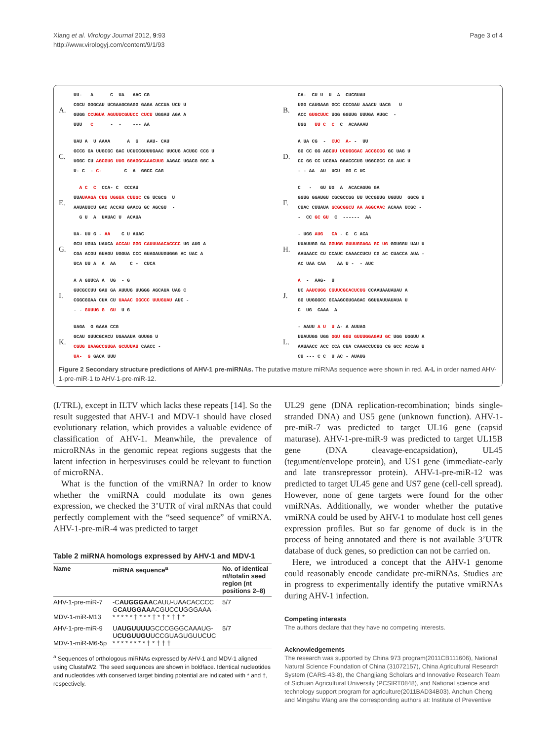Xiang et al. Virology Journal 2012, 9:93
http://www.virologyj.com/content/9/1/93
Page 3 of 4
A.
UU-   A      C  UA   AAC CG
CGCU GGGCAU UCGAAGCGAGG GAGA ACCUA UCU U
GUGG CCUGUA AGUUUCGUUCC CUCU UGGAU AGA A
UUU   C      -  -    --- AA
B.
CA-  CU U  U  A  CUCGUAU
UGG CAUGAAG GCC CCCGAU AAACU UACG   U
ACC GUGCUUC UGG GGUUG UUUGA AUGC  -
UGG   UU C  C  C  ACAAAAU
C.
UAU A  U AAAA      A  G   AAU- CAU
GCCG GA UUGCGC GAC UCUCCGUUUGAAC UUCUG ACUGC CCG U
UGGC CU AGCGUG UUG GGAGGCAAACUUG AAGAC UGACG GGC A
U- C  - C-        C  A  GGCC CAG
D.
A UA CG  -  CUC  A- -  UU
GG CC GG AGCUU UCUGGGAC ACCGCGG GC UAG U
CC GG CC UCGAA GGACCCUG UGGCGCC CG AUC U
- - AA  AU  UCU  GG C UC
E.
  A C  C  CCA- C  CCCAU
UUAUAAGA CUG UGGUA CUUGC CG UCGCG  U
AAUAUUCU GAC ACCAU GAACG GC AGCGU  -
  G U  A  UAUAC U  ACAUA
F.
C   -   GU UG  A  ACACAGUG GA
GGUG GGAUGU CGCGCCGG UU UCCGUUG UGUUU  GGCG U
CUAC CUUAUA GCGCGGCU AA AGGCAAC ACAAA UCGC -
-  CC GC GU  C  ------  AA
G.
UA- UU G - AA    C U AUAC
GCU UGUA UAUCA ACCAU GGG CAUUUAACACCCC UG AUG A
CGA ACGU GUAGU UGGUA CCC GUAGAUUGUGGG AC UAC A
UCA UU A  A  AA     C -  CUCA
H.
- UGG AUG   CA - C  C ACA
UUAUUGG GA GGUGG GUUUGGAGA GC UG GGUGGU UAU U
AAUAACC CU CCAUC CAAACCUCU CG AC CUACCA AUA -
AC UAA CAA    AA U -  - AUC
I.
A A GUUCA A  UG  - G
GUCGCCUU GAU GA AUUUG UUGGG AGCAUA UAG C
CGGCGGAA CUA CU UAAAC GGCCC UUUGUAU AUC -
- - GUUUG G  GU  U G
J.
A  -  AAG-  U
UC AAUCUGG CGUUCGCACUCUG CCAAUAAUAUAU A
GG UUGGGCC GCAAGCGUGAGAC GGUUAUUAUAUA U
C  UG  CAAA  A
K.
UAGA  G GAAA CCG
GCAU GUUCGCACU UGAAAUA GUUGG U
CGUG UAAGCCGUGA GCUUUAU CAACC -
UA-  G GACA UUU
L.
- AAUU A U  U A- A AUUAG
UUAUUGG UGG GGU GGU GUUUGGAGAU GC UGG UGGUU A
AAUAACC ACC CCA CUA CAAACCUCUG CG GCC ACCAG U
CU --- C C  U AC - AUAUG
Figure 2 Secondary structure predictions of AHV-1 pre-miRNAs. The putative mature miRNAs sequence were shown in red. A-L in order named AHV-1-pre-miR-1 to AHV-1-pre-miR-12.
(I/TRL), except in ILTV which lacks these repeats [14]. So the result suggested that AHV-1 and MDV-1 should have closed evolutionary relation, which provides a valuable evidence of classification of AHV-1. Meanwhile, the prevalence of microRNAs in the genomic repeat regions suggests that the latent infection in herpesviruses could be relevant to function of microRNA.
What is the function of the vmiRNA? In order to know whether the vmiRNA could modulate its own genes expression, we checked the 3’UTR of viral mRNAs that could perfectly complement with the “seed sequence” of vmiRNA. AHV-1-pre-miR-4 was predicted to target
Table 2 miRNA homologs expressed by AHV-1 and MDV-1
| Name | miRNA sequence<sup>a</sup> | No. of identical nt/totalin seed region (nt positions 2–8) |
| --- | --- | --- |
| AHV-1-pre-miR-7 MDV-1-miR-M13 | -C AUGGGAA CAUU-UAACACCCC G CAUGGAA ACGUCCUGGGAAA- - * * * * * † * * * † * † * † † * | 5/7 |
| AHV-1-pre-miR-9 MDV-1-miR-M6-5p | U AUGUUUU GCCCGGGCAAAUG- U CUGUUGU UCCGUAGUGUUCUC * * * * * * * * † * † † † | 5/7 |
<sup>a</sup> Sequences of orthologous miRNAs expressed by AHV-1 and MDV-1 aligned using ClustalW2. The seed sequences are shown in boldface. Identical nucleotides and nucleotides with conserved target binding potential are indicated with * and †, respectively.
UL29 gene (DNA replication-recombination; binds single-stranded DNA) and US5 gene (unknown function). AHV-1-pre-miR-7 was predicted to target UL16 gene (capsid maturase). AHV-1-pre-miR-9 was predicted to target UL15B gene (DNA cleavage-encapsidation), UL45 (tegument/envelope protein), and US1 gene (immediate-early and late transrepressor protein). AHV-1-pre-miR-12 was predicted to target UL45 gene and US7 gene (cell-cell spread). However, none of gene targets were found for the other vmiRNAs. Additionally, we wonder whether the putative vmiRNA could be used by AHV-1 to modulate host cell genes expression profiles. But so far genome of duck is in the process of being annotated and there is not available 3’UTR database of duck genes, so prediction can not be carried on.
Here, we introduced a concept that the AHV-1 genome could reasonably encode candidate pre-miRNAs. Studies are in progress to experimentally identify the putative vmiRNAs during AHV-1 infection.
Competing interests
The authors declare that they have no competing interests.
Acknowledgements
The research was supported by China 973 program(2011CB111606), National Natural Science Foundation of China (31072157), China Agricultural Research System (CARS-43-8), the Changjiang Scholars and Innovative Research Team of Sichuan Agricultural University (PCSIRT0848), and National science and technology support program for agriculture(2011BAD34B03). Anchun Cheng and Mingshu Wang are the corresponding authors at: Institute of Preventive